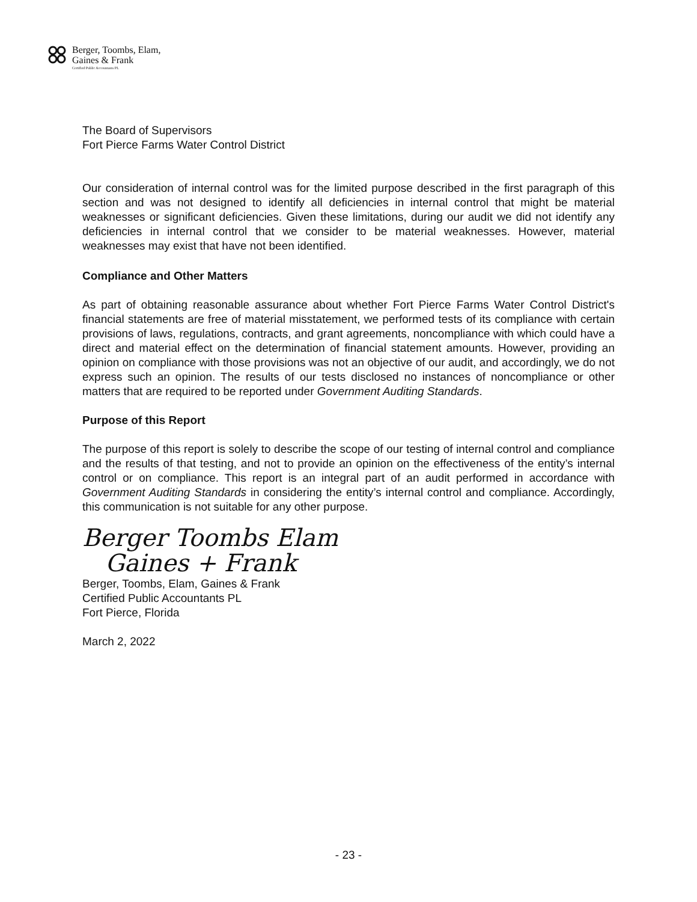Berger, Toombs, Elam,
Gaines & Frank
Certified Public Accountants PL
The Board of Supervisors
Fort Pierce Farms Water Control District
Our consideration of internal control was for the limited purpose described in the first paragraph of this section and was not designed to identify all deficiencies in internal control that might be material weaknesses or significant deficiencies. Given these limitations, during our audit we did not identify any deficiencies in internal control that we consider to be material weaknesses. However, material weaknesses may exist that have not been identified.
Compliance and Other Matters
As part of obtaining reasonable assurance about whether Fort Pierce Farms Water Control District's financial statements are free of material misstatement, we performed tests of its compliance with certain provisions of laws, regulations, contracts, and grant agreements, noncompliance with which could have a direct and material effect on the determination of financial statement amounts. However, providing an opinion on compliance with those provisions was not an objective of our audit, and accordingly, we do not express such an opinion. The results of our tests disclosed no instances of noncompliance or other matters that are required to be reported under Government Auditing Standards.
Purpose of this Report
The purpose of this report is solely to describe the scope of our testing of internal control and compliance and the results of that testing, and not to provide an opinion on the effectiveness of the entity’s internal control or on compliance. This report is an integral part of an audit performed in accordance with Government Auditing Standards in considering the entity’s internal control and compliance. Accordingly, this communication is not suitable for any other purpose.
Berger Toombs Elam
Gaines + Frank
Berger, Toombs, Elam, Gaines & Frank
Certified Public Accountants PL
Fort Pierce, Florida
March 2, 2022
- 23 -